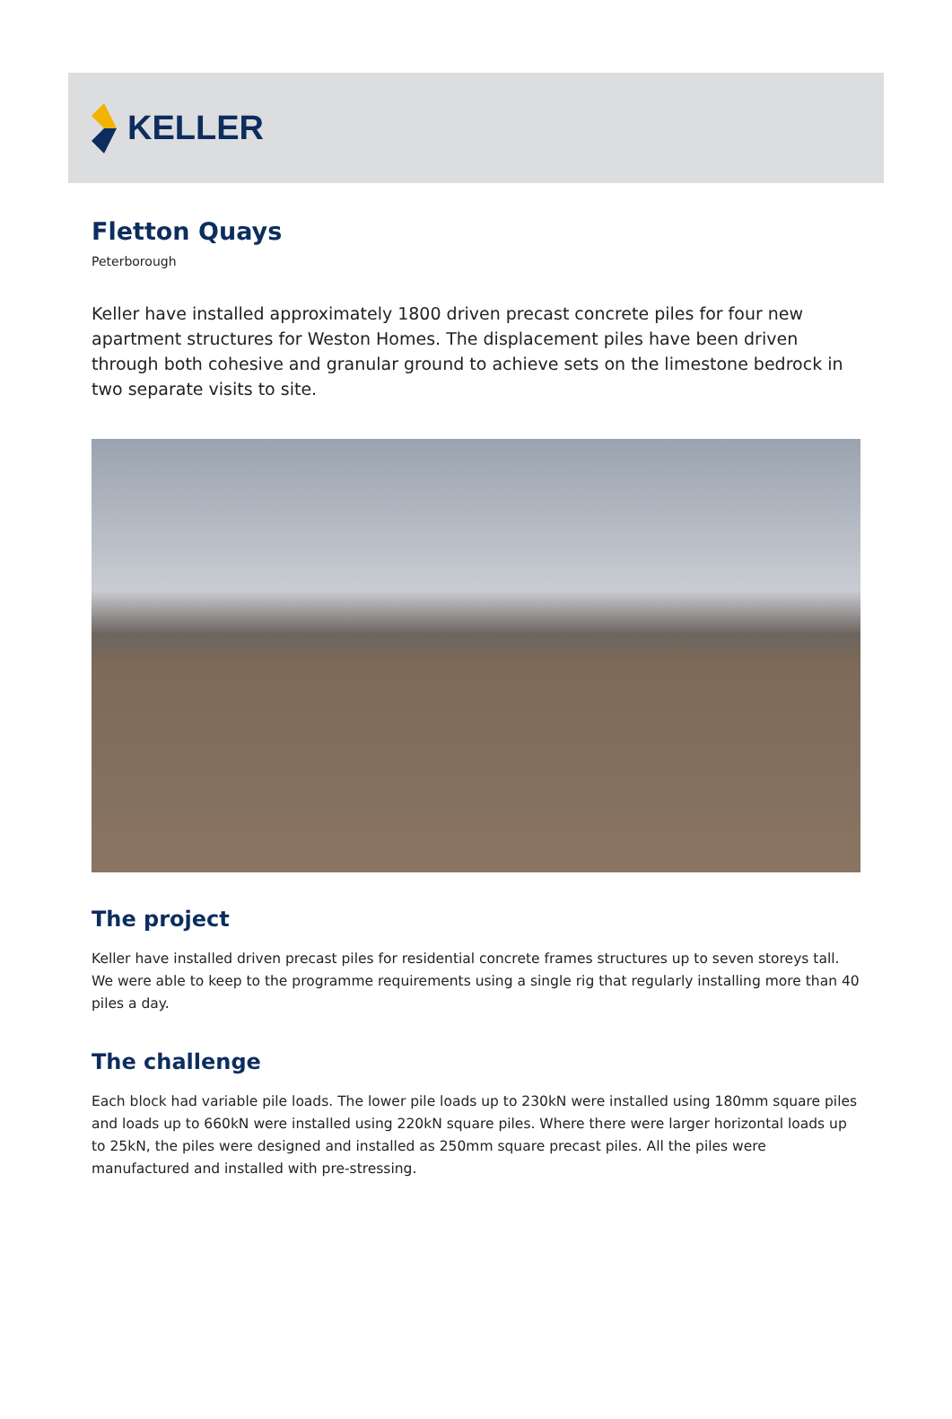KELLER
Fletton Quays
Peterborough
Keller have installed approximately 1800 driven precast concrete piles for four new apartment structures for Weston Homes. The displacement piles have been driven through both cohesive and granular ground to achieve sets on the limestone bedrock in two separate visits to site.
The project
Keller have installed driven precast piles for residential concrete frames structures up to seven storeys tall. We were able to keep to the programme requirements using a single rig that regularly installing more than 40 piles a day.
The challenge
Each block had variable pile loads. The lower pile loads up to 230kN were installed using 180mm square piles and loads up to 660kN were installed using 220kN square piles. Where there were larger horizontal loads up to 25kN, the piles were designed and installed as 250mm square precast piles. All the piles were manufactured and installed with pre-stressing.